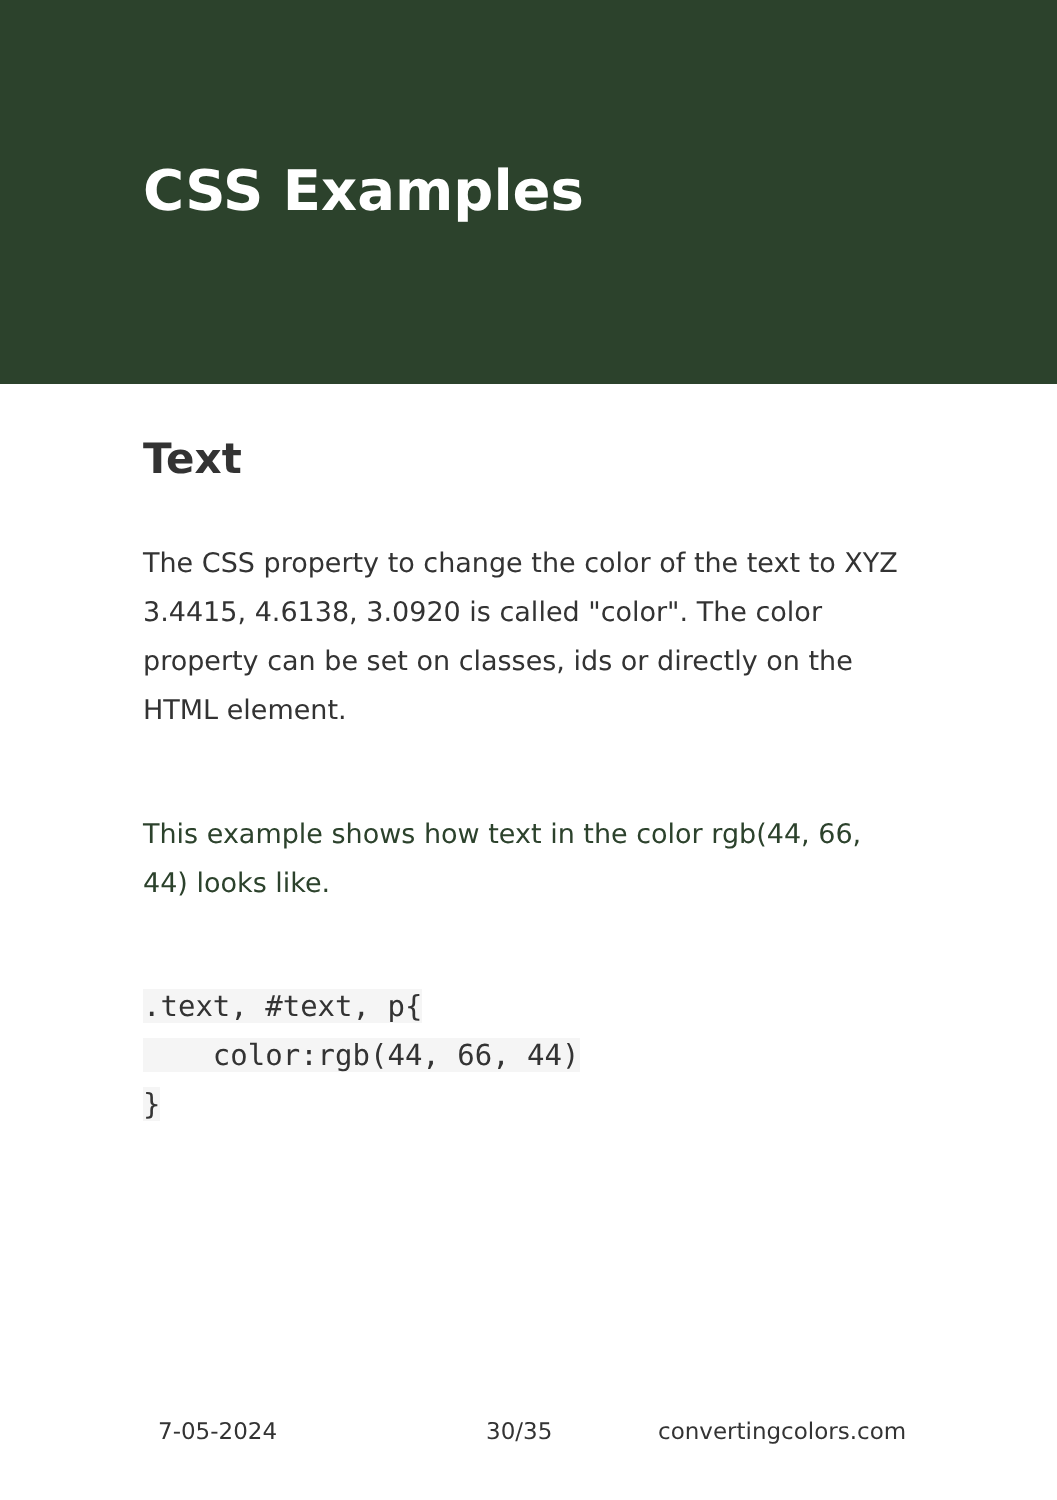CSS Examples
Text
The CSS property to change the color of the text to XYZ 3.4415, 4.6138, 3.0920 is called "color". The color property can be set on classes, ids or directly on the HTML element.
This example shows how text in the color rgb(44, 66, 44) looks like.
.text, #text, p{
    color:rgb(44, 66, 44)
}
7-05-2024 30/35 convertingcolors.com